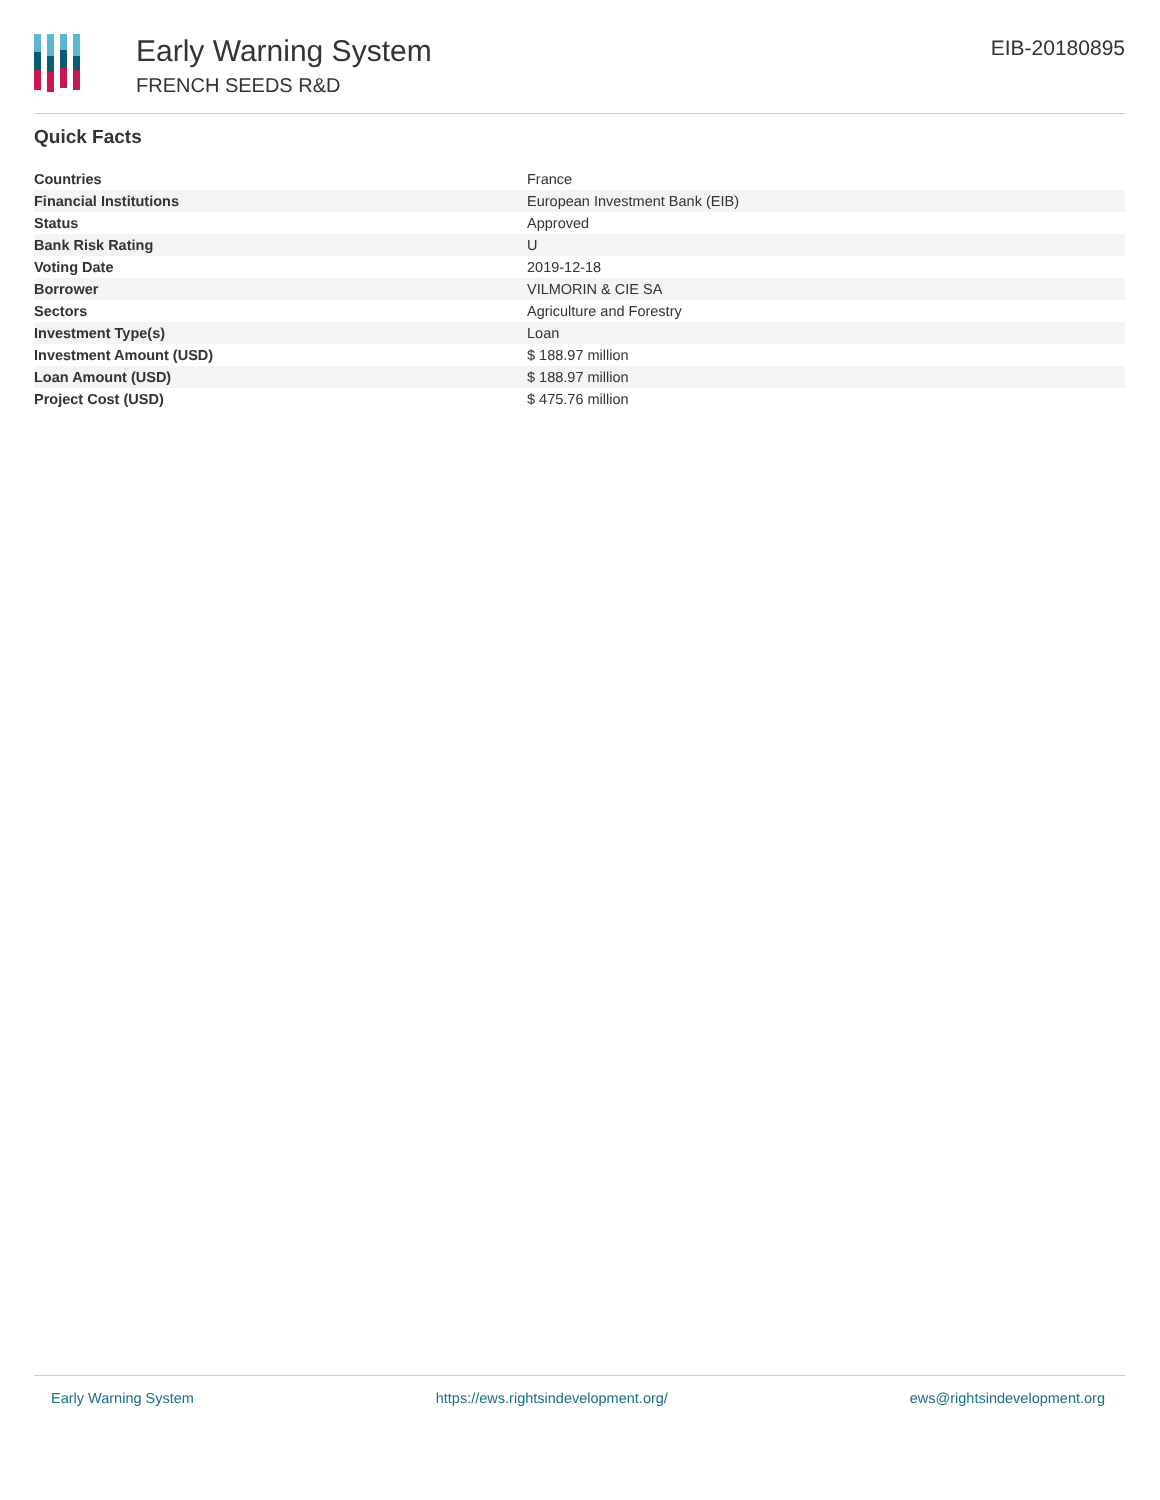Early Warning System
FRENCH SEEDS R&D
EIB-20180895
Quick Facts
| Countries | France |
| Financial Institutions | European Investment Bank (EIB) |
| Status | Approved |
| Bank Risk Rating | U |
| Voting Date | 2019-12-18 |
| Borrower | VILMORIN & CIE SA |
| Sectors | Agriculture and Forestry |
| Investment Type(s) | Loan |
| Investment Amount (USD) | $ 188.97 million |
| Loan Amount (USD) | $ 188.97 million |
| Project Cost (USD) | $ 475.76 million |
Early Warning System https://ews.rightsindevelopment.org/ ews@rightsindevelopment.org